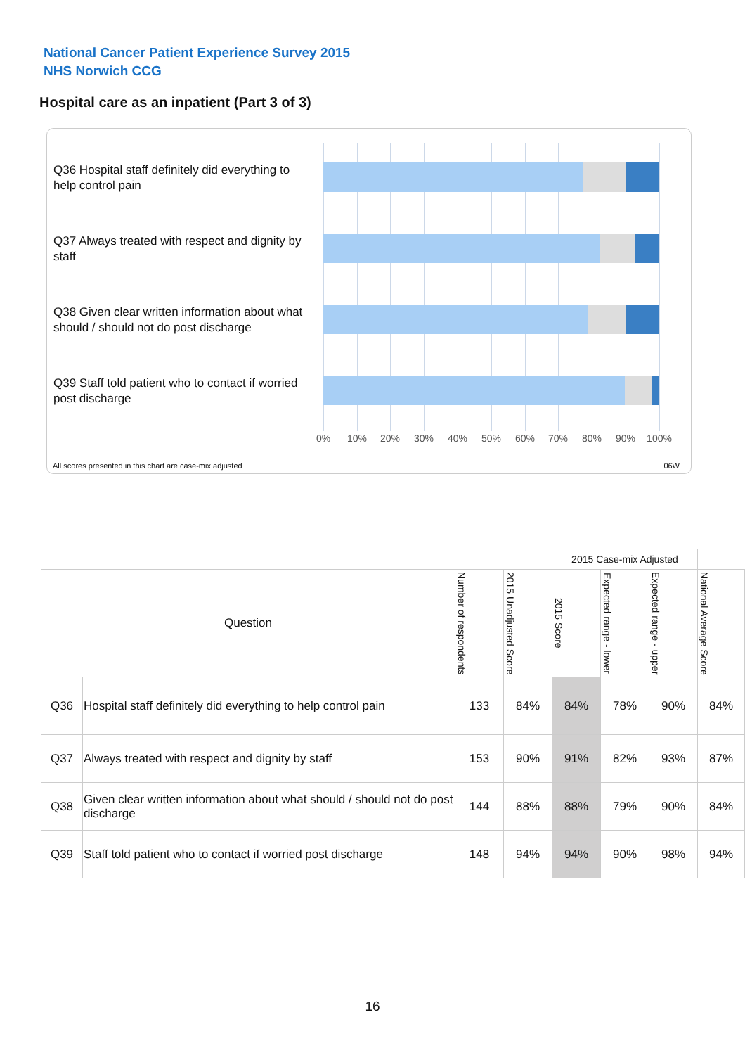National Cancer Patient Experience Survey 2015
NHS Norwich CCG
Hospital care as an inpatient (Part 3 of 3)
Q36 Hospital staff definitely did everything to help control pain
Q37 Always treated with respect and dignity by staff
Q38 Given clear written information about what should / should not do post discharge
Q39 Staff told patient who to contact if worried post discharge
0% 10% 20% 30% 40% 50% 60% 70% 80% 90% 100%
All scores presented in this chart are case-mix adjusted
06W
| | | | | 2015 Case-mix Adjusted | | | |
| Question | | Number of respondents | 2015 Unadjusted Score | 2015 Score | Expected range - lower | Expected range - upper | National Average Score |
| Q36 | Hospital staff definitely did everything to help control pain | 133 | 84% | 84% | 78% | 90% | 84% |
| Q37 | Always treated with respect and dignity by staff | 153 | 90% | 91% | 82% | 93% | 87% |
| Q38 | Given clear written information about what should / should not do post discharge | 144 | 88% | 88% | 79% | 90% | 84% |
| Q39 | Staff told patient who to contact if worried post discharge | 148 | 94% | 94% | 90% | 98% | 94% |
16